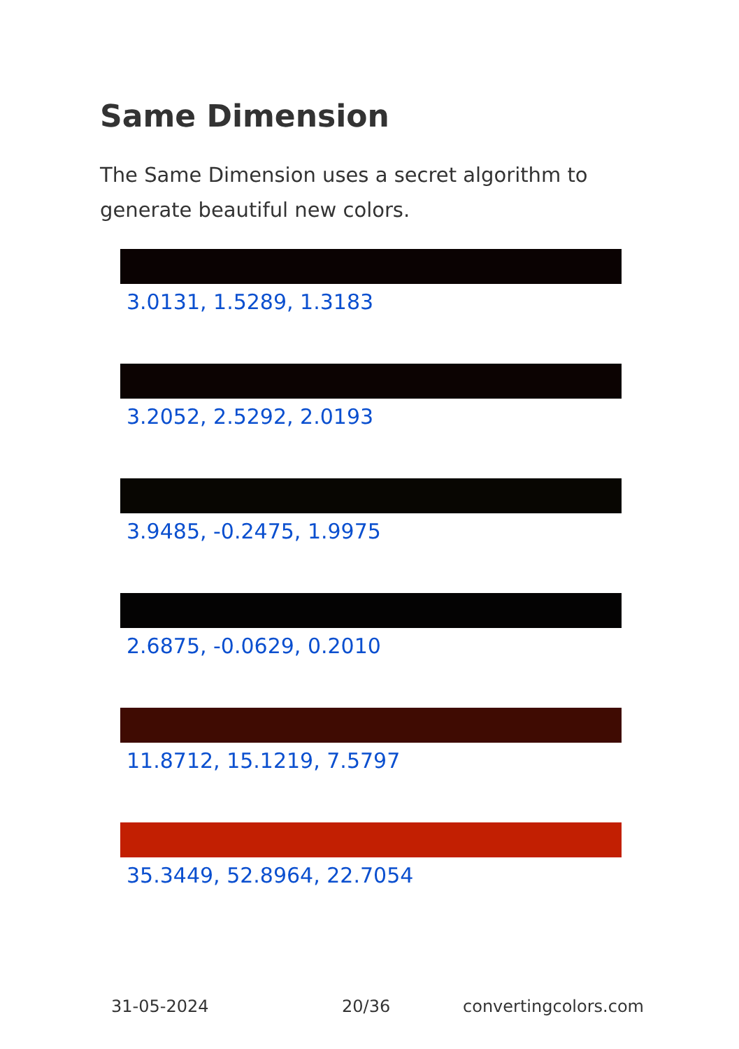Same Dimension
The Same Dimension uses a secret algorithm to generate beautiful new colors.
3.0131, 1.5289, 1.3183
3.2052, 2.5292, 2.0193
3.9485, -0.2475, 1.9975
2.6875, -0.0629, 0.2010
11.8712, 15.1219, 7.5797
35.3449, 52.8964, 22.7054
31-05-2024 20/36 convertingcolors.com